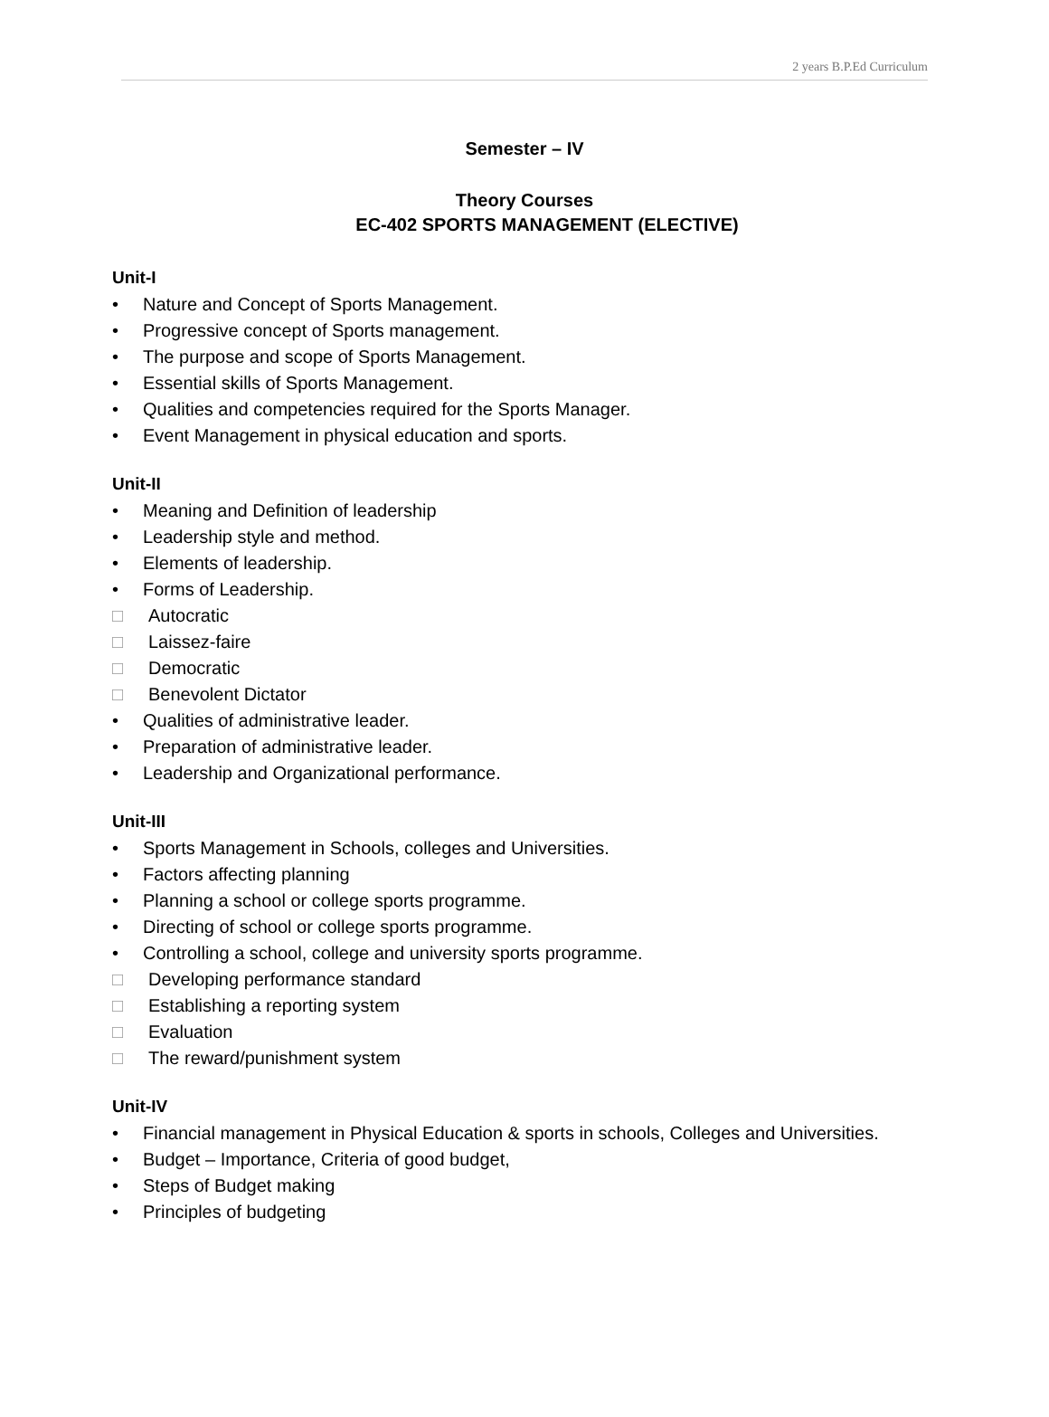2 years B.P.Ed Curriculum
Semester – IV
Theory Courses
EC-402 SPORTS MANAGEMENT (ELECTIVE)
Unit-I
• Nature and Concept of Sports Management.
• Progressive concept of Sports management.
• The purpose and scope of Sports Management.
• Essential skills of Sports Management.
• Qualities and competencies required for the Sports Manager.
• Event Management in physical education and sports.
Unit-II
• Meaning and Definition of leadership
• Leadership style and method.
• Elements of leadership.
• Forms of Leadership.
□ Autocratic
□ Laissez-faire
□ Democratic
□ Benevolent Dictator
• Qualities of administrative leader.
• Preparation of administrative leader.
• Leadership and Organizational performance.
Unit-III
• Sports Management in Schools, colleges and Universities.
• Factors affecting planning
• Planning a school or college sports programme.
• Directing of school or college sports programme.
• Controlling a school, college and university sports programme.
□ Developing performance standard
□ Establishing a reporting system
□ Evaluation
□ The reward/punishment system
Unit-IV
• Financial management in Physical Education & sports in schools, Colleges and Universities.
• Budget – Importance, Criteria of good budget,
• Steps of Budget making
• Principles of budgeting